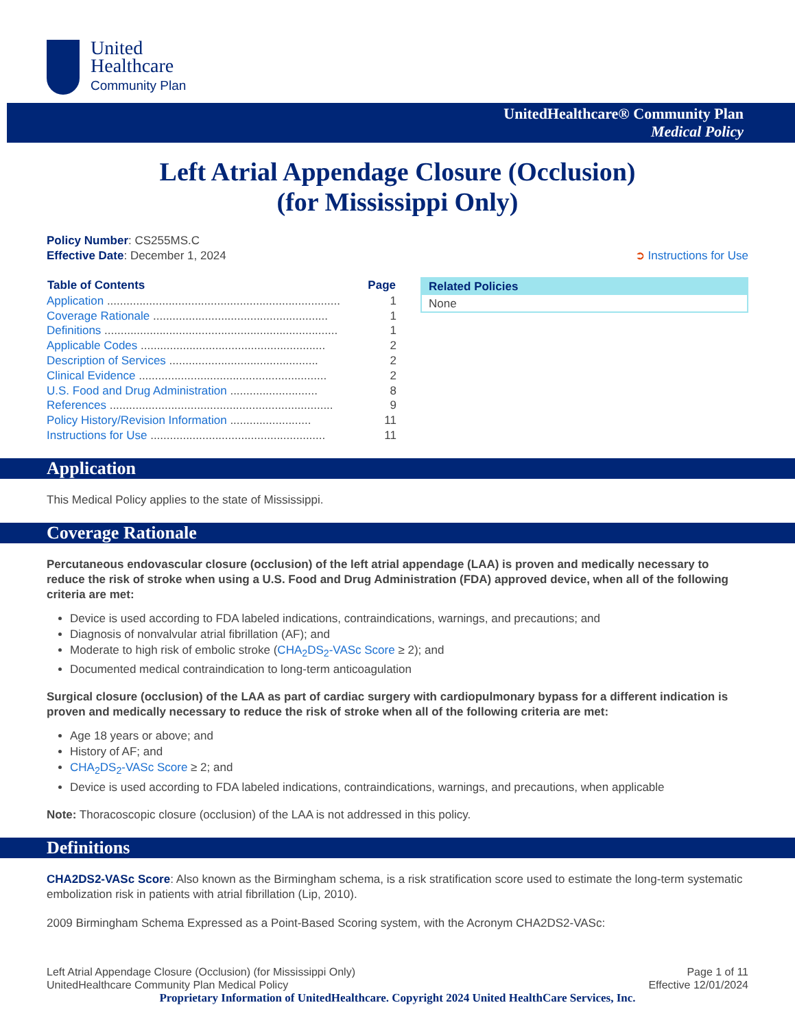United
Healthcare
Community Plan
UnitedHealthcare® Community Plan
Medical Policy
Left Atrial Appendage Closure (Occlusion)
(for Mississippi Only)
Policy Number: CS255MS.C
Effective Date: December 1, 2024
➲ Instructions for Use
| Table of Contents | Page |
| --- | --- |
| Application ........................................................................ | 1 |
| Coverage Rationale ...................................................... | 1 |
| Definitions ........................................................................ | 1 |
| Applicable Codes ......................................................... | 2 |
| Description of Services .............................................. | 2 |
| Clinical Evidence .......................................................... | 2 |
| U.S. Food and Drug Administration ........................... | 8 |
| References ..................................................................... | 9 |
| Policy History/Revision Information ......................... | 11 |
| Instructions for Use ...................................................... | 11 |
Related Policies
None
Application
This Medical Policy applies to the state of Mississippi.
Coverage Rationale
Percutaneous endovascular closure (occlusion) of the left atrial appendage (LAA) is proven and medically necessary to reduce the risk of stroke when using a U.S. Food and Drug Administration (FDA) approved device, when all of the following criteria are met:
Device is used according to FDA labeled indications, contraindications, warnings, and precautions; and
Diagnosis of nonvalvular atrial fibrillation (AF); and
Moderate to high risk of embolic stroke (CHA<sub>2</sub>DS<sub>2</sub>-VASc Score ≥ 2); and
Documented medical contraindication to long-term anticoagulation
Surgical closure (occlusion) of the LAA as part of cardiac surgery with cardiopulmonary bypass for a different indication is proven and medically necessary to reduce the risk of stroke when all of the following criteria are met:
Age 18 years or above; and
History of AF; and
CHA<sub>2</sub>DS<sub>2</sub>-VASc Score ≥ 2; and
Device is used according to FDA labeled indications, contraindications, warnings, and precautions, when applicable
Note: Thoracoscopic closure (occlusion) of the LAA is not addressed in this policy.
Definitions
CHA2DS2-VASc Score: Also known as the Birmingham schema, is a risk stratification score used to estimate the long-term systematic embolization risk in patients with atrial fibrillation (Lip, 2010).
2009 Birmingham Schema Expressed as a Point-Based Scoring system, with the Acronym CHA2DS2-VASc:
Left Atrial Appendage Closure (Occlusion) (for Mississippi Only) Page 1 of 11
UnitedHealthcare Community Plan Medical Policy Effective 12/01/2024
Proprietary Information of UnitedHealthcare. Copyright 2024 United HealthCare Services, Inc.